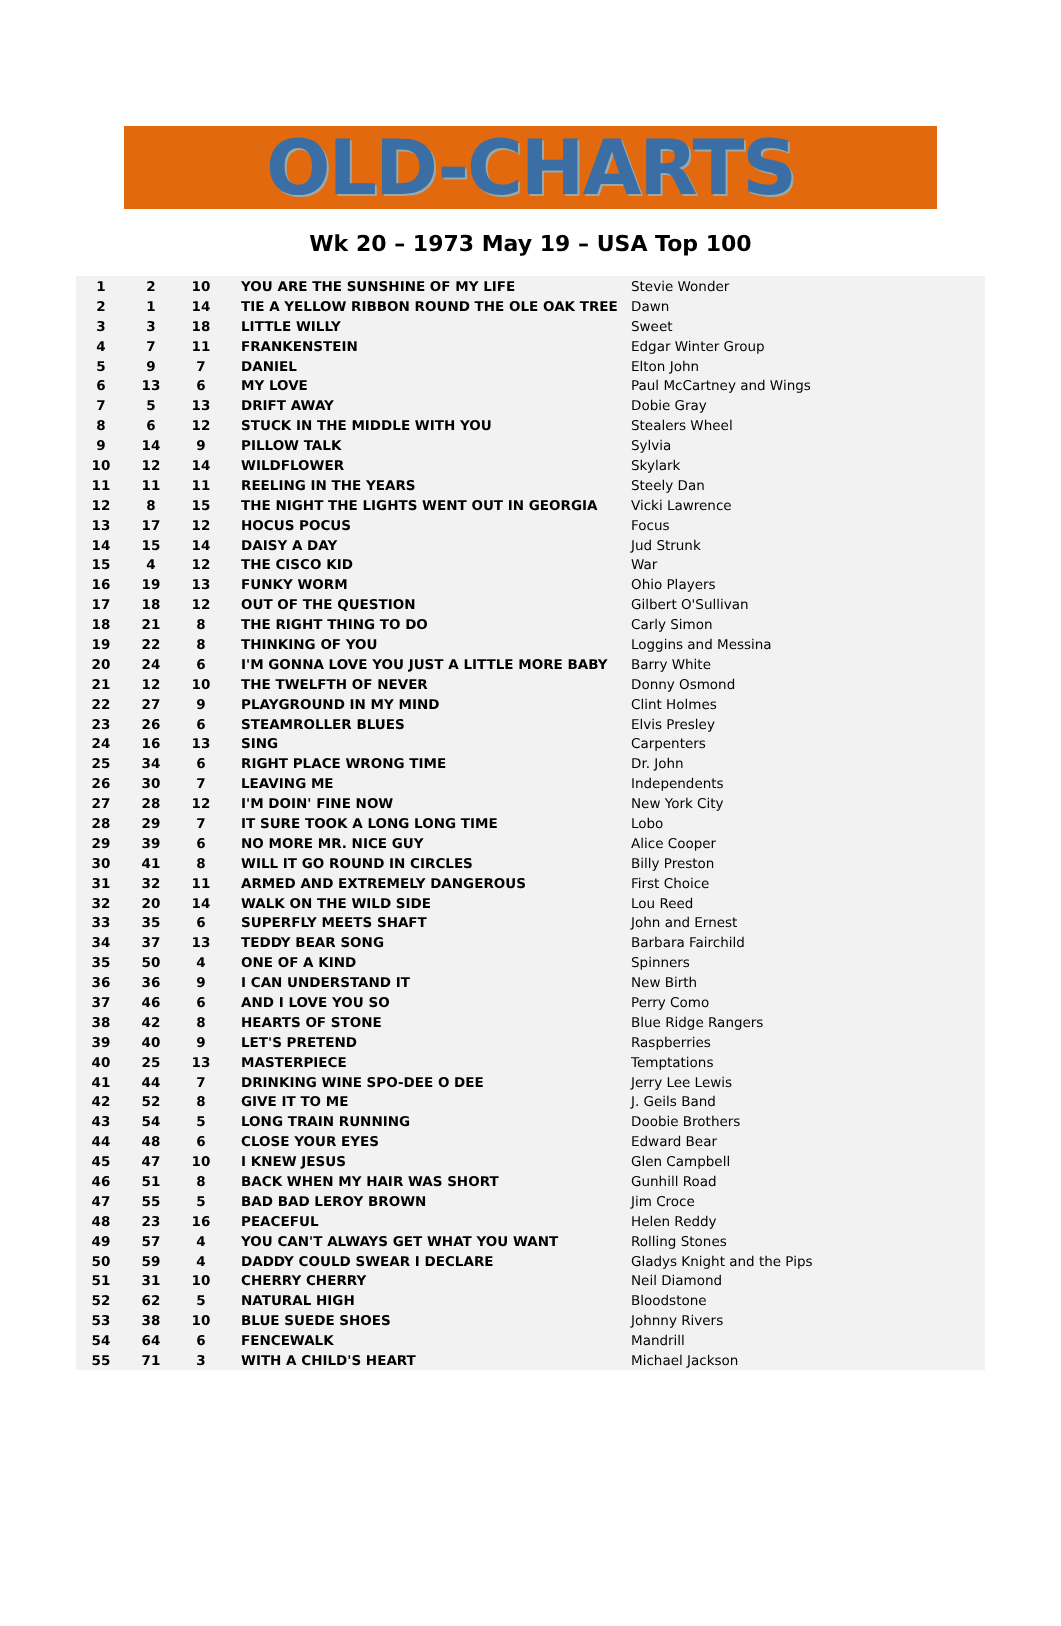OLD-CHARTS
Wk 20 – 1973 May 19 – USA Top 100
| 1 | 2 | 10 | YOU ARE THE SUNSHINE OF MY LIFE | Stevie Wonder |
| 2 | 1 | 14 | TIE A YELLOW RIBBON ROUND THE OLE OAK TREE | Dawn |
| 3 | 3 | 18 | LITTLE WILLY | Sweet |
| 4 | 7 | 11 | FRANKENSTEIN | Edgar Winter Group |
| 5 | 9 | 7 | DANIEL | Elton John |
| 6 | 13 | 6 | MY LOVE | Paul McCartney and Wings |
| 7 | 5 | 13 | DRIFT AWAY | Dobie Gray |
| 8 | 6 | 12 | STUCK IN THE MIDDLE WITH YOU | Stealers Wheel |
| 9 | 14 | 9 | PILLOW TALK | Sylvia |
| 10 | 12 | 14 | WILDFLOWER | Skylark |
| 11 | 11 | 11 | REELING IN THE YEARS | Steely Dan |
| 12 | 8 | 15 | THE NIGHT THE LIGHTS WENT OUT IN GEORGIA | Vicki Lawrence |
| 13 | 17 | 12 | HOCUS POCUS | Focus |
| 14 | 15 | 14 | DAISY A DAY | Jud Strunk |
| 15 | 4 | 12 | THE CISCO KID | War |
| 16 | 19 | 13 | FUNKY WORM | Ohio Players |
| 17 | 18 | 12 | OUT OF THE QUESTION | Gilbert O'Sullivan |
| 18 | 21 | 8 | THE RIGHT THING TO DO | Carly Simon |
| 19 | 22 | 8 | THINKING OF YOU | Loggins and Messina |
| 20 | 24 | 6 | I'M GONNA LOVE YOU JUST A LITTLE MORE BABY | Barry White |
| 21 | 12 | 10 | THE TWELFTH OF NEVER | Donny Osmond |
| 22 | 27 | 9 | PLAYGROUND IN MY MIND | Clint Holmes |
| 23 | 26 | 6 | STEAMROLLER BLUES | Elvis Presley |
| 24 | 16 | 13 | SING | Carpenters |
| 25 | 34 | 6 | RIGHT PLACE WRONG TIME | Dr. John |
| 26 | 30 | 7 | LEAVING ME | Independents |
| 27 | 28 | 12 | I'M DOIN' FINE NOW | New York City |
| 28 | 29 | 7 | IT SURE TOOK A LONG LONG TIME | Lobo |
| 29 | 39 | 6 | NO MORE MR. NICE GUY | Alice Cooper |
| 30 | 41 | 8 | WILL IT GO ROUND IN CIRCLES | Billy Preston |
| 31 | 32 | 11 | ARMED AND EXTREMELY DANGEROUS | First Choice |
| 32 | 20 | 14 | WALK ON THE WILD SIDE | Lou Reed |
| 33 | 35 | 6 | SUPERFLY MEETS SHAFT | John and Ernest |
| 34 | 37 | 13 | TEDDY BEAR SONG | Barbara Fairchild |
| 35 | 50 | 4 | ONE OF A KIND | Spinners |
| 36 | 36 | 9 | I CAN UNDERSTAND IT | New Birth |
| 37 | 46 | 6 | AND I LOVE YOU SO | Perry Como |
| 38 | 42 | 8 | HEARTS OF STONE | Blue Ridge Rangers |
| 39 | 40 | 9 | LET'S PRETEND | Raspberries |
| 40 | 25 | 13 | MASTERPIECE | Temptations |
| 41 | 44 | 7 | DRINKING WINE SPO-DEE O DEE | Jerry Lee Lewis |
| 42 | 52 | 8 | GIVE IT TO ME | J. Geils Band |
| 43 | 54 | 5 | LONG TRAIN RUNNING | Doobie Brothers |
| 44 | 48 | 6 | CLOSE YOUR EYES | Edward Bear |
| 45 | 47 | 10 | I KNEW JESUS | Glen Campbell |
| 46 | 51 | 8 | BACK WHEN MY HAIR WAS SHORT | Gunhill Road |
| 47 | 55 | 5 | BAD BAD LEROY BROWN | Jim Croce |
| 48 | 23 | 16 | PEACEFUL | Helen Reddy |
| 49 | 57 | 4 | YOU CAN'T ALWAYS GET WHAT YOU WANT | Rolling Stones |
| 50 | 59 | 4 | DADDY COULD SWEAR I DECLARE | Gladys Knight and the Pips |
| 51 | 31 | 10 | CHERRY CHERRY | Neil Diamond |
| 52 | 62 | 5 | NATURAL HIGH | Bloodstone |
| 53 | 38 | 10 | BLUE SUEDE SHOES | Johnny Rivers |
| 54 | 64 | 6 | FENCEWALK | Mandrill |
| 55 | 71 | 3 | WITH A CHILD'S HEART | Michael Jackson |